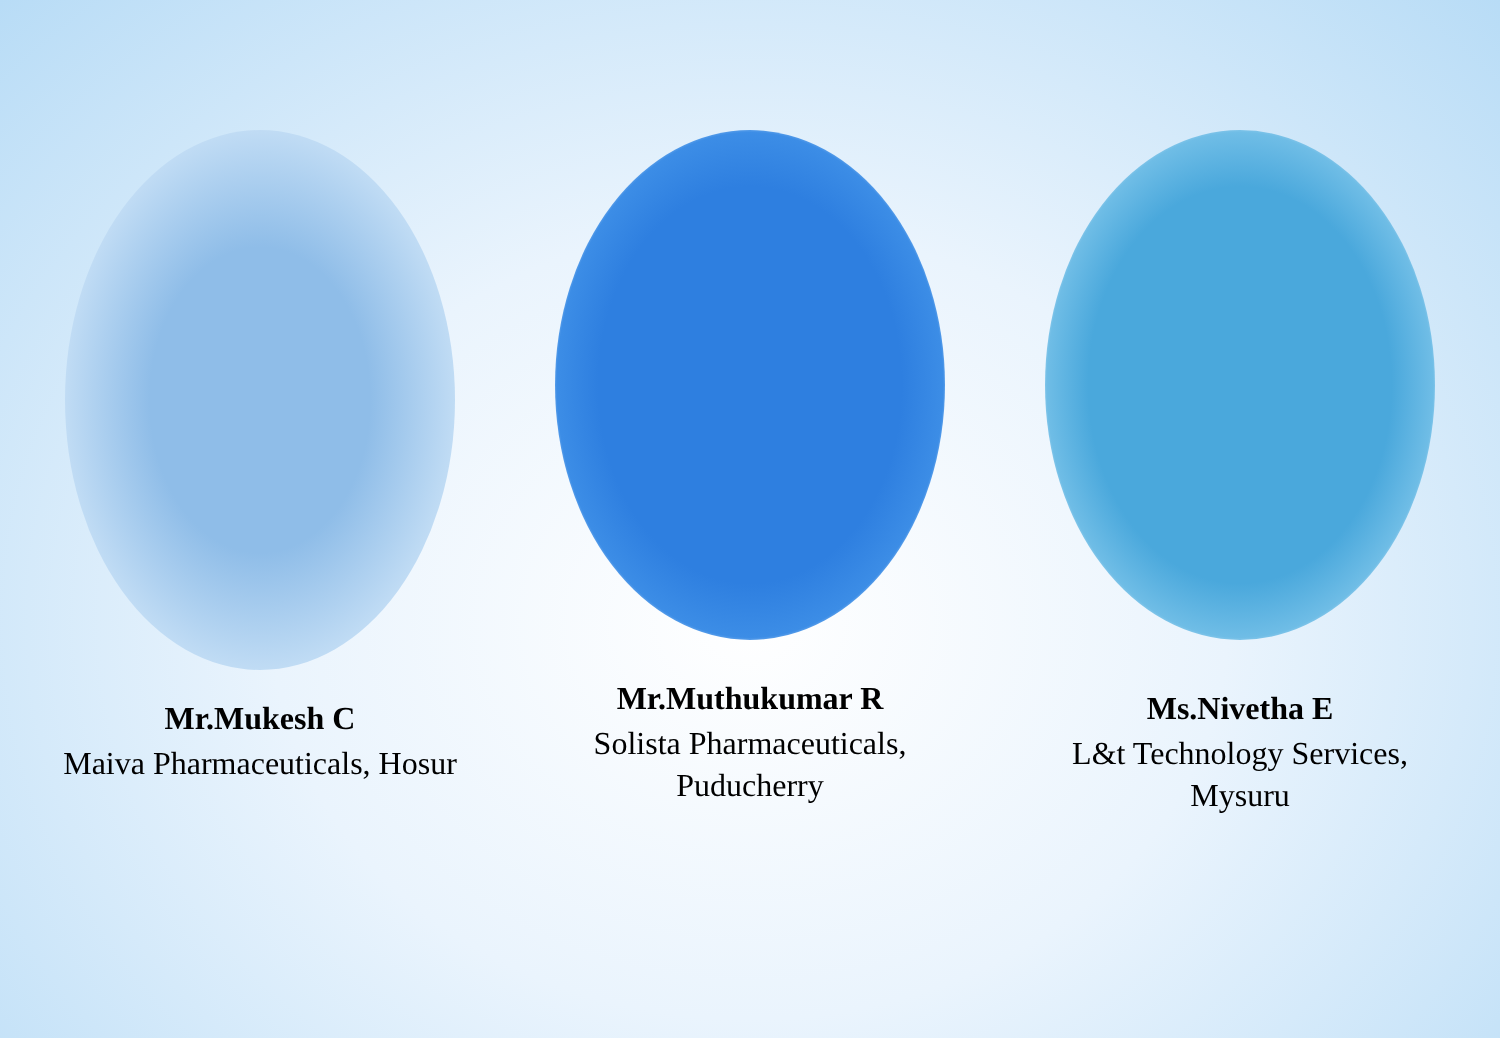Mr.Mukesh C
Maiva Pharmaceuticals, Hosur
Mr.Muthukumar R
Solista Pharmaceuticals,
Puducherry
Ms.Nivetha E
L&t Technology Services,
Mysuru